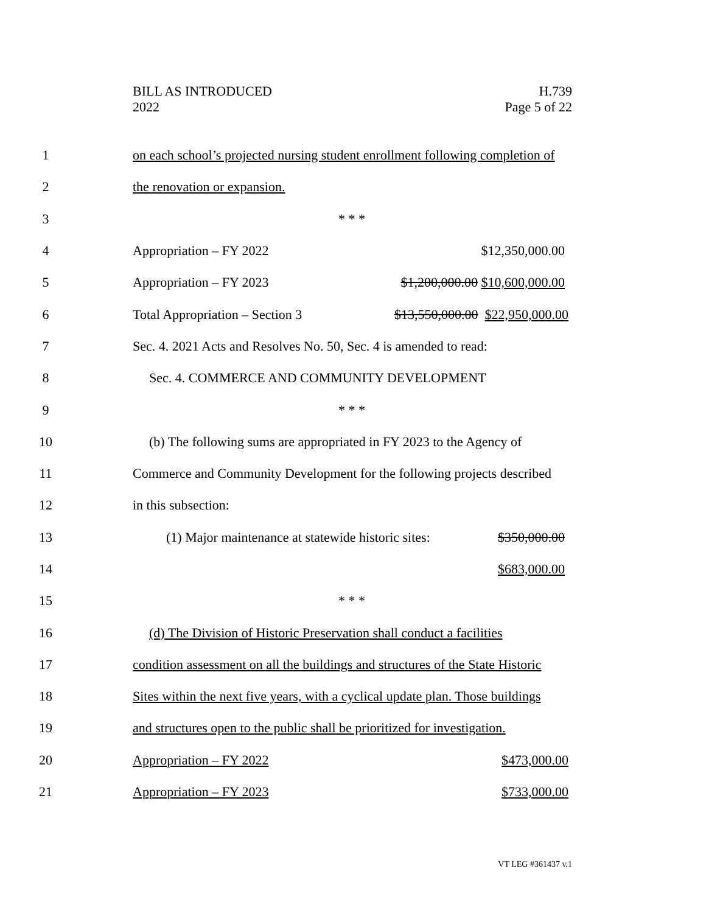BILL AS INTRODUCED
2022
H.739
Page 5 of 22
1
on each school’s projected nursing student enrollment following completion of
2 the renovation or expansion.
3 * * *
4 Appropriation – FY 2022 $12,350,000.00
5 Appropriation – FY 2023 $1,200,000.00 $10,600,000.00
6
Total Appropriation – Section 3 $13,550,000.00 $22,950,000.00
7
Sec. 4. 2021 Acts and Resolves No. 50, Sec. 4 is amended to read:
8 Sec. 4. COMMERCE AND COMMUNITY DEVELOPMENT
9 * * *
10
(b) The following sums are appropriated in FY 2023 to the Agency of
11
Commerce and Community Development for the following projects described
12 in this subsection:
13
(1) Major maintenance at statewide historic sites: $350,000.00
14 $683,000.00
15 * * *
16
(d) The Division of Historic Preservation shall conduct a facilities
17
condition assessment on all the buildings and structures of the State Historic
18
Sites within the next five years, with a cyclical update plan. Those buildings
19
and structures open to the public shall be prioritized for investigation.
20 Appropriation – FY 2022 $473,000.00
21 Appropriation – FY 2023 $733,000.00
VT LEG #361437 v.1